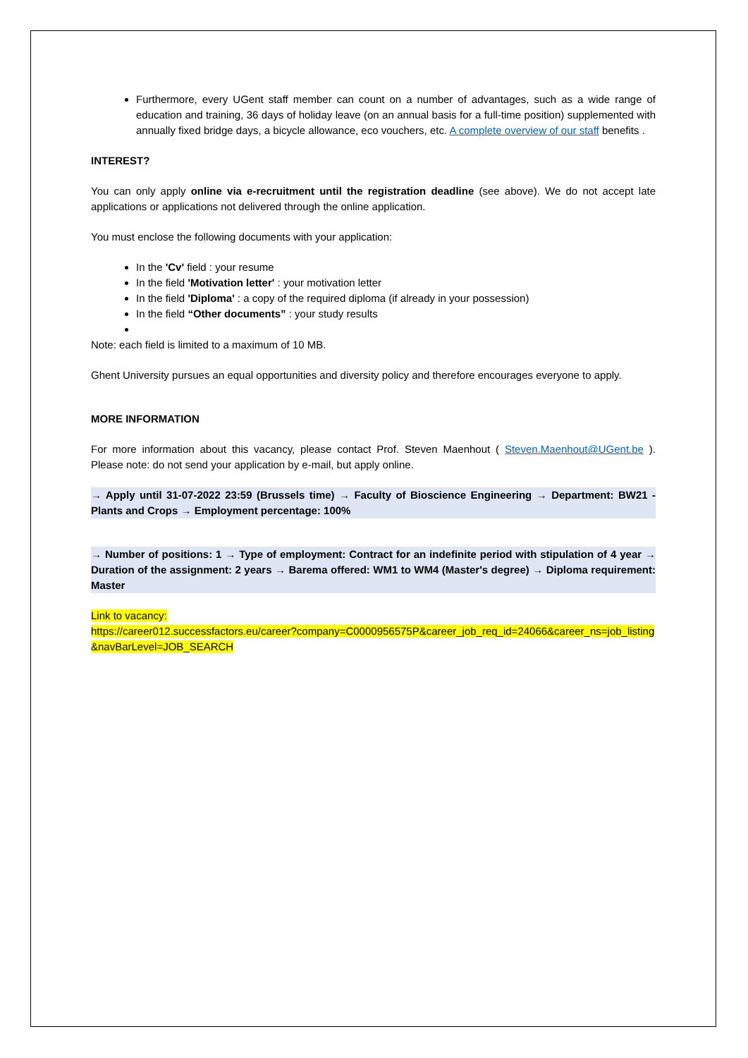Furthermore, every UGent staff member can count on a number of advantages, such as a wide range of education and training, 36 days of holiday leave (on an annual basis for a full-time position) supplemented with annually fixed bridge days, a bicycle allowance, eco vouchers, etc. A complete overview of our staff benefits .
INTEREST?
You can only apply online via e-recruitment until the registration deadline (see above). We do not accept late applications or applications not delivered through the online application.
You must enclose the following documents with your application:
In the 'Cv' field : your resume
In the field 'Motivation letter' : your motivation letter
In the field 'Diploma' : a copy of the required diploma (if already in your possession)
In the field “Other documents” : your study results
Note: each field is limited to a maximum of 10 MB.
Ghent University pursues an equal opportunities and diversity policy and therefore encourages everyone to apply.
MORE INFORMATION
For more information about this vacancy, please contact Prof. Steven Maenhout ( Steven.Maenhout@UGent.be ). Please note: do not send your application by e-mail, but apply online.
→ Apply until 31-07-2022 23:59 (Brussels time) → Faculty of Bioscience Engineering → Department: BW21 - Plants and Crops → Employment percentage: 100%
→ Number of positions: 1 → Type of employment: Contract for an indefinite period with stipulation of 4 year → Duration of the assignment: 2 years → Barema offered: WM1 to WM4 (Master's degree) → Diploma requirement: Master
Link to vacancy:
https://career012.successfactors.eu/career?company=C0000956575P&career_job_req_id=24066&career_ns=job_listing&navBarLevel=JOB_SEARCH